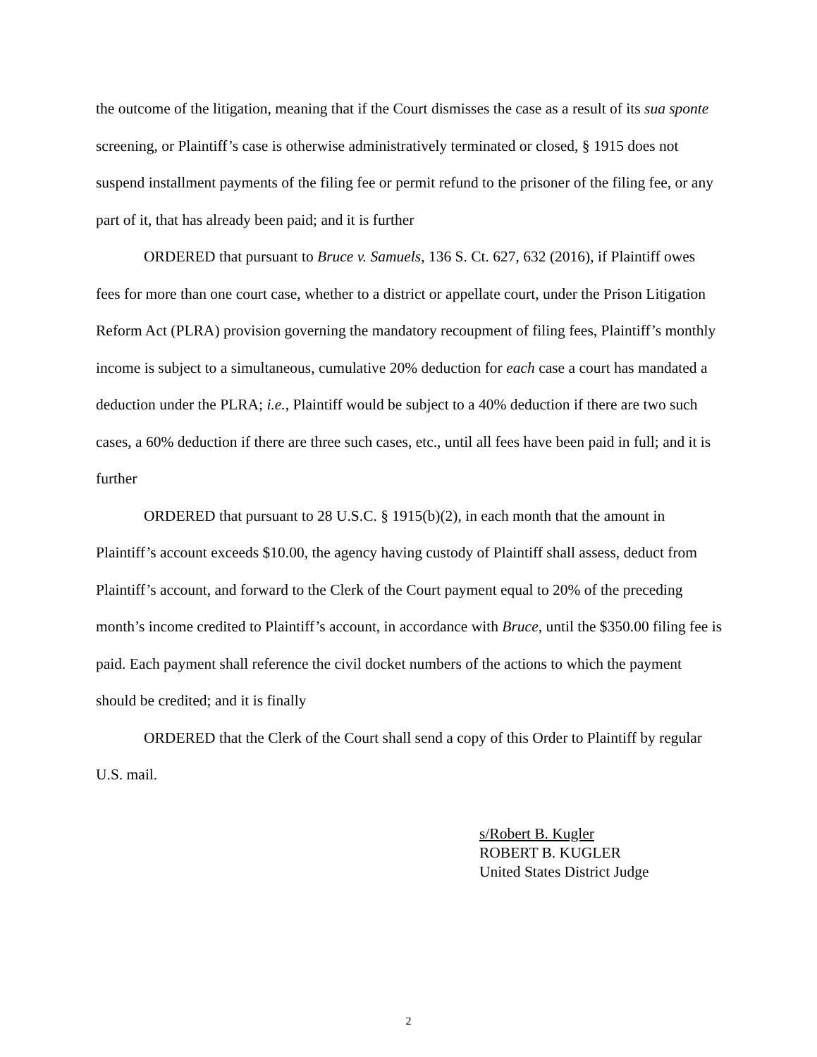the outcome of the litigation, meaning that if the Court dismisses the case as a result of its sua sponte screening, or Plaintiff’s case is otherwise administratively terminated or closed, § 1915 does not suspend installment payments of the filing fee or permit refund to the prisoner of the filing fee, or any part of it, that has already been paid; and it is further
ORDERED that pursuant to Bruce v. Samuels, 136 S. Ct. 627, 632 (2016), if Plaintiff owes fees for more than one court case, whether to a district or appellate court, under the Prison Litigation Reform Act (PLRA) provision governing the mandatory recoupment of filing fees, Plaintiff’s monthly income is subject to a simultaneous, cumulative 20% deduction for each case a court has mandated a deduction under the PLRA; i.e., Plaintiff would be subject to a 40% deduction if there are two such cases, a 60% deduction if there are three such cases, etc., until all fees have been paid in full; and it is further
ORDERED that pursuant to 28 U.S.C. § 1915(b)(2), in each month that the amount in Plaintiff’s account exceeds $10.00, the agency having custody of Plaintiff shall assess, deduct from Plaintiff’s account, and forward to the Clerk of the Court payment equal to 20% of the preceding month’s income credited to Plaintiff’s account, in accordance with Bruce, until the $350.00 filing fee is paid. Each payment shall reference the civil docket numbers of the actions to which the payment should be credited; and it is finally
ORDERED that the Clerk of the Court shall send a copy of this Order to Plaintiff by regular U.S. mail.
s/Robert B. Kugler
ROBERT B. KUGLER
United States District Judge
2